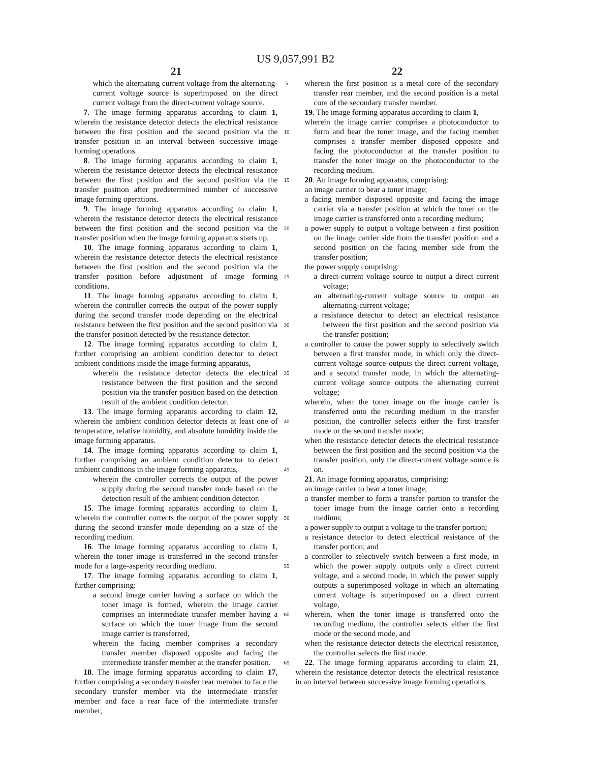US 9,057,991 B2
21
which the alternating current voltage from the alternating-current voltage source is superimposed on the direct current voltage from the direct-current voltage source.
7. The image forming apparatus according to claim 1, wherein the resistance detector detects the electrical resistance between the first position and the second position via the transfer position in an interval between successive image forming operations.
8. The image forming apparatus according to claim 1, wherein the resistance detector detects the electrical resistance between the first position and the second position via the transfer position after predetermined number of successive image forming operations.
9. The image forming apparatus according to claim 1, wherein the resistance detector detects the electrical resistance between the first position and the second position via the transfer position when the image forming apparatus starts up.
10. The image forming apparatus according to claim 1, wherein the resistance detector detects the electrical resistance between the first position and the second position via the transfer position before adjustment of image forming conditions.
11. The image forming apparatus according to claim 1, wherein the controller corrects the output of the power supply during the second transfer mode depending on the electrical resistance between the first position and the second position via the transfer position detected by the resistance detector.
12. The image forming apparatus according to claim 1, further comprising an ambient condition detector to detect ambient conditions inside the image forming apparatus,
wherein the resistance detector detects the electrical resistance between the first position and the second position via the transfer position based on the detection result of the ambient condition detector.
13. The image forming apparatus according to claim 12, wherein the ambient condition detector detects at least one of temperature, relative humidity, and absolute humidity inside the image forming apparatus.
14. The image forming apparatus according to claim 1, further comprising an ambient condition detector to detect ambient conditions in the image forming apparatus,
wherein the controller corrects the output of the power supply during the second transfer mode based on the detection result of the ambient condition detector.
15. The image forming apparatus according to claim 1, wherein the controller corrects the output of the power supply during the second transfer mode depending on a size of the recording medium.
16. The image forming apparatus according to claim 1, wherein the toner image is transferred in the second transfer mode for a large-asperity recording medium.
17. The image forming apparatus according to claim 1, further comprising:
a second image carrier having a surface on which the toner image is formed, wherein the image carrier comprises an intermediate transfer member having a surface on which the toner image from the second image carrier is transferred,
wherein the facing member comprises a secondary transfer member disposed opposite and facing the intermediate transfer member at the transfer position.
18. The image forming apparatus according to claim 17, further comprising a secondary transfer rear member to face the secondary transfer member via the intermediate transfer member and face a rear face of the intermediate transfer member,
5
10
15
20
25
30
35
40
45
50
55
60
65
22
wherein the first position is a metal core of the secondary transfer rear member, and the second position is a metal core of the secondary transfer member.
19. The image forming apparatus according to claim 1,
wherein the image carrier comprises a photoconductor to form and bear the toner image, and the facing member comprises a transfer member disposed opposite and facing the photoconductor at the transfer position to transfer the toner image on the photoconductor to the recording medium.
20. An image forming apparatus, comprising:
an image carrier to bear a toner image;
a facing member disposed opposite and facing the image carrier via a transfer position at which the toner on the image carrier is transferred onto a recording medium;
a power supply to output a voltage between a first position on the image carrier side from the transfer position and a second position on the facing member side from the transfer position;
the power supply comprising:
a direct-current voltage source to output a direct current voltage;
an alternating-current voltage source to output an alternating-current voltage;
a resistance detector to detect an electrical resistance between the first position and the second position via the transfer position;
a controller to cause the power supply to selectively switch between a first transfer mode, in which only the direct-current voltage source outputs the direct current voltage, and a second transfer mode, in which the alternating-current voltage source outputs the alternating current voltage;
wherein, when the toner image on the image carrier is transferred onto the recording medium in the transfer position, the controller selects either the first transfer mode or the second transfer mode;
when the resistance detector detects the electrical resistance between the first position and the second position via the transfer position, only the direct-current voltage source is on.
21. An image forming apparatus, comprising:
an image carrier to bear a toner image;
a transfer member to form a transfer portion to transfer the toner image from the image carrier onto a recording medium;
a power supply to output a voltage to the transfer portion;
a resistance detector to detect electrical resistance of the transfer portion; and
a controller to selectively switch between a first mode, in which the power supply outputs only a direct current voltage, and a second mode, in which the power supply outputs a superimposed voltage in which an alternating current voltage is superimposed on a direct current voltage,
wherein, when the toner image is transferred onto the recording medium, the controller selects either the first mode or the second mode, and
when the resistance detector detects the electrical resistance, the controller selects the first mode.
22. The image forming apparatus according to claim 21, wherein the resistance detector detects the electrical resistance in an interval between successive image forming operations.